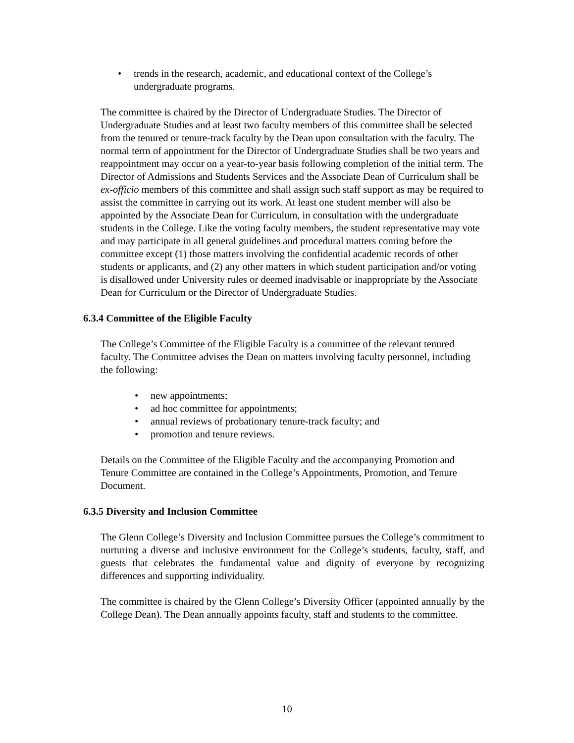• trends in the research, academic, and educational context of the College’s undergraduate programs.
The committee is chaired by the Director of Undergraduate Studies. The Director of Undergraduate Studies and at least two faculty members of this committee shall be selected from the tenured or tenure-track faculty by the Dean upon consultation with the faculty. The normal term of appointment for the Director of Undergraduate Studies shall be two years and reappointment may occur on a year-to-year basis following completion of the initial term. The Director of Admissions and Students Services and the Associate Dean of Curriculum shall be ex-officio members of this committee and shall assign such staff support as may be required to assist the committee in carrying out its work. At least one student member will also be appointed by the Associate Dean for Curriculum, in consultation with the undergraduate students in the College. Like the voting faculty members, the student representative may vote and may participate in all general guidelines and procedural matters coming before the committee except (1) those matters involving the confidential academic records of other students or applicants, and (2) any other matters in which student participation and/or voting is disallowed under University rules or deemed inadvisable or inappropriate by the Associate Dean for Curriculum or the Director of Undergraduate Studies.
6.3.4 Committee of the Eligible Faculty
The College’s Committee of the Eligible Faculty is a committee of the relevant tenured faculty. The Committee advises the Dean on matters involving faculty personnel, including the following:
• new appointments;
• ad hoc committee for appointments;
• annual reviews of probationary tenure-track faculty; and
• promotion and tenure reviews.
Details on the Committee of the Eligible Faculty and the accompanying Promotion and Tenure Committee are contained in the College’s Appointments, Promotion, and Tenure Document.
6.3.5 Diversity and Inclusion Committee
The Glenn College’s Diversity and Inclusion Committee pursues the College’s commitment to nurturing a diverse and inclusive environment for the College’s students, faculty, staff, and guests that celebrates the fundamental value and dignity of everyone by recognizing differences and supporting individuality.
The committee is chaired by the Glenn College’s Diversity Officer (appointed annually by the College Dean). The Dean annually appoints faculty, staff and students to the committee.
10